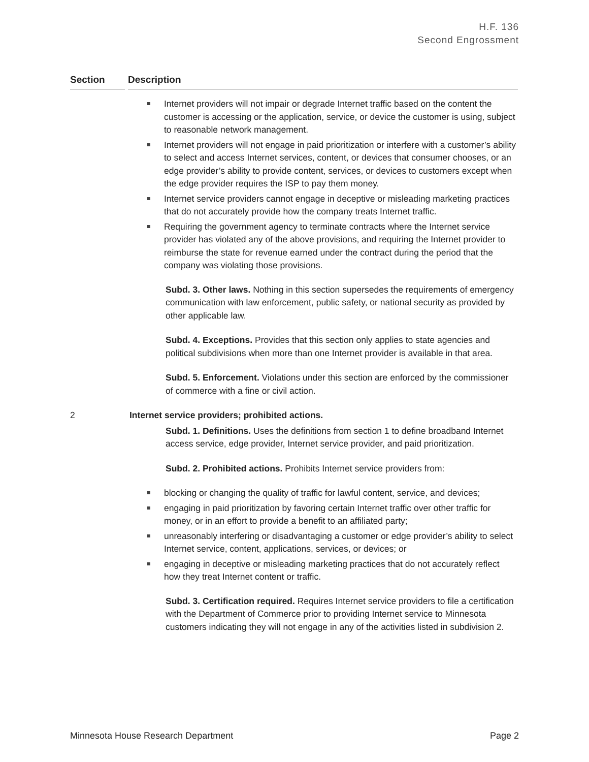H.F. 136
Second Engrossment
Section Description
Internet providers will not impair or degrade Internet traffic based on the content the customer is accessing or the application, service, or device the customer is using, subject to reasonable network management.
Internet providers will not engage in paid prioritization or interfere with a customer’s ability to select and access Internet services, content, or devices that consumer chooses, or an edge provider’s ability to provide content, services, or devices to customers except when the edge provider requires the ISP to pay them money.
Internet service providers cannot engage in deceptive or misleading marketing practices that do not accurately provide how the company treats Internet traffic.
Requiring the government agency to terminate contracts where the Internet service provider has violated any of the above provisions, and requiring the Internet provider to reimburse the state for revenue earned under the contract during the period that the company was violating those provisions.
Subd. 3. Other laws. Nothing in this section supersedes the requirements of emergency communication with law enforcement, public safety, or national security as provided by other applicable law.
Subd. 4. Exceptions. Provides that this section only applies to state agencies and political subdivisions when more than one Internet provider is available in that area.
Subd. 5. Enforcement. Violations under this section are enforced by the commissioner of commerce with a fine or civil action.
2 Internet service providers; prohibited actions.
Subd. 1. Definitions. Uses the definitions from section 1 to define broadband Internet access service, edge provider, Internet service provider, and paid prioritization.
Subd. 2. Prohibited actions. Prohibits Internet service providers from:
blocking or changing the quality of traffic for lawful content, service, and devices;
engaging in paid prioritization by favoring certain Internet traffic over other traffic for money, or in an effort to provide a benefit to an affiliated party;
unreasonably interfering or disadvantaging a customer or edge provider’s ability to select Internet service, content, applications, services, or devices; or
engaging in deceptive or misleading marketing practices that do not accurately reflect how they treat Internet content or traffic.
Subd. 3. Certification required. Requires Internet service providers to file a certification with the Department of Commerce prior to providing Internet service to Minnesota customers indicating they will not engage in any of the activities listed in subdivision 2.
Minnesota House Research Department Page 2